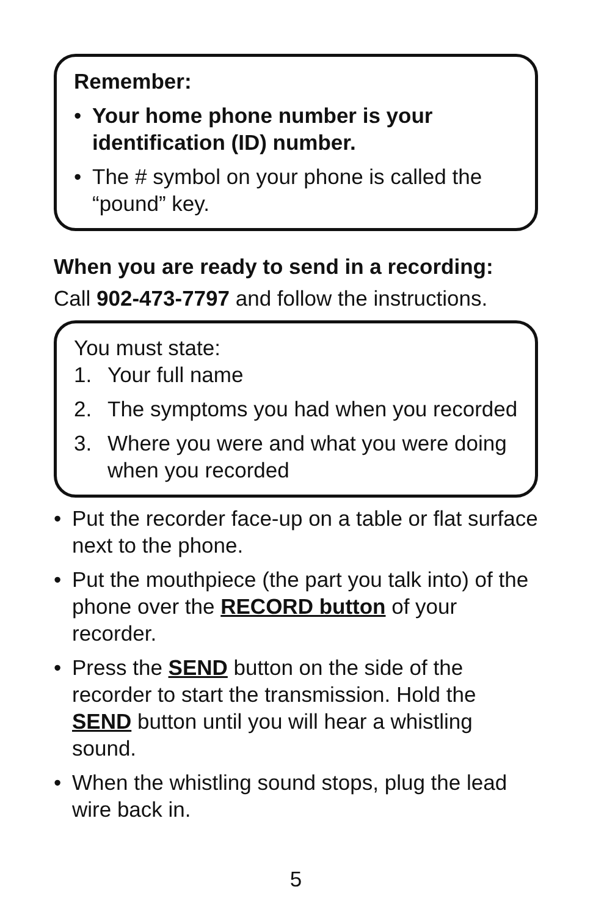Remember:
• Your home phone number is your identification (ID) number.
• The # symbol on your phone is called the “pound” key.
When you are ready to send in a recording:
Call 902-473-7797 and follow the instructions.
You must state:
1. Your full name
2. The symptoms you had when you recorded
3. Where you were and what you were doing when you recorded
• Put the recorder face-up on a table or flat surface next to the phone.
• Put the mouthpiece (the part you talk into) of the phone over the RECORD button of your recorder.
• Press the SEND button on the side of the recorder to start the transmission. Hold the SEND button until you will hear a whistling sound.
• When the whistling sound stops, plug the lead wire back in.
5